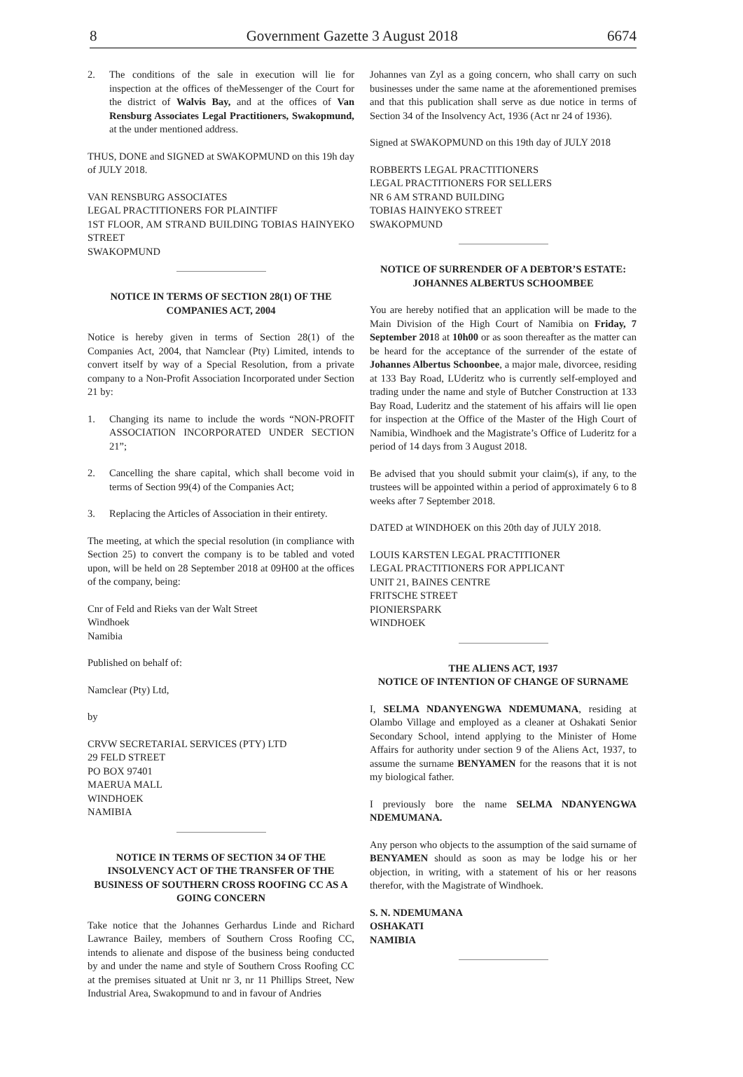8 Government Gazette 3 August 2018 6674
2. The conditions of the sale in execution will lie for inspection at the offices of theMessenger of the Court for the district of Walvis Bay, and at the offices of Van Rensburg Associates Legal Practitioners, Swakopmund, at the under mentioned address.
THUS, DONE and SIGNED at SWAKOPMUND on this 19h day of JULY 2018.
VAN RENSBURG ASSOCIATES
LEGAL PRACTITIONERS FOR PLAINTIFF
1ST FLOOR, AM STRAND BUILDING TOBIAS HAINYEKO STREET
SWAKOPMUND
NOTICE IN TERMS OF SECTION 28(1) OF THE COMPANIES ACT, 2004
Notice is hereby given in terms of Section 28(1) of the Companies Act, 2004, that Namclear (Pty) Limited, intends to convert itself by way of a Special Resolution, from a private company to a Non-Profit Association Incorporated under Section 21 by:
1. Changing its name to include the words “NON-PROFIT ASSOCIATION INCORPORATED UNDER SECTION 21”;
2. Cancelling the share capital, which shall become void in terms of Section 99(4) of the Companies Act;
3. Replacing the Articles of Association in their entirety.
The meeting, at which the special resolution (in compliance with Section 25) to convert the company is to be tabled and voted upon, will be held on 28 September 2018 at 09H00 at the offices of the company, being:
Cnr of Feld and Rieks van der Walt Street
Windhoek
Namibia
Published on behalf of:
Namclear (Pty) Ltd,
by
CRVW SECRETARIAL SERVICES (PTY) LTD
29 FELD STREET
PO BOX 97401
MAERUA MALL
WINDHOEK
NAMIBIA
NOTICE IN TERMS OF SECTION 34 OF THE INSOLVENCY ACT OF THE TRANSFER OF THE BUSINESS OF SOUTHERN CROSS ROOFING CC AS A GOING CONCERN
Take notice that the Johannes Gerhardus Linde and Richard Lawrance Bailey, members of Southern Cross Roofing CC, intends to alienate and dispose of the business being conducted by and under the name and style of Southern Cross Roofing CC at the premises situated at Unit nr 3, nr 11 Phillips Street, New Industrial Area, Swakopmund to and in favour of Andries
Johannes van Zyl as a going concern, who shall carry on such businesses under the same name at the aforementioned premises and that this publication shall serve as due notice in terms of Section 34 of the Insolvency Act, 1936 (Act nr 24 of 1936).
Signed at SWAKOPMUND on this 19th day of JULY 2018
ROBBERTS LEGAL PRACTITIONERS
LEGAL PRACTITIONERS FOR SELLERS
NR 6 AM STRAND BUILDING
TOBIAS HAINYEKO STREET
SWAKOPMUND
NOTICE OF SURRENDER OF A DEBTOR’S ESTATE: JOHANNES ALBERTUS SCHOOMBEE
You are hereby notified that an application will be made to the Main Division of the High Court of Namibia on Friday, 7 September 2018 at 10h00 or as soon thereafter as the matter can be heard for the acceptance of the surrender of the estate of Johannes Albertus Schoonbee, a major male, divorcee, residing at 133 Bay Road, LUderitz who is currently self-employed and trading under the name and style of Butcher Construction at 133 Bay Road, Luderitz and the statement of his affairs will lie open for inspection at the Office of the Master of the High Court of Namibia, Windhoek and the Magistrate’s Office of Luderitz for a period of 14 days from 3 August 2018.
Be advised that you should submit your claim(s), if any, to the trustees will be appointed within a period of approximately 6 to 8 weeks after 7 September 2018.
DATED at WINDHOEK on this 20th day of JULY 2018.
LOUIS KARSTEN LEGAL PRACTITIONER
LEGAL PRACTITIONERS FOR APPLICANT
UNIT 21, BAINES CENTRE
FRITSCHE STREET
PIONIERSPARK
WINDHOEK
THE ALIENS ACT, 1937
NOTICE OF INTENTION OF CHANGE OF SURNAME
I, SELMA NDANYENGWA NDEMUMANA, residing at Olambo Village and employed as a cleaner at Oshakati Senior Secondary School, intend applying to the Minister of Home Affairs for authority under section 9 of the Aliens Act, 1937, to assume the surname BENYAMEN for the reasons that it is not my biological father.
I previously bore the name SELMA NDANYENGWA NDEMUMANA.
Any person who objects to the assumption of the said surname of BENYAMEN should as soon as may be lodge his or her objection, in writing, with a statement of his or her reasons therefor, with the Magistrate of Windhoek.
S. N. NDEMUMANA
OSHAKATI
NAMIBIA